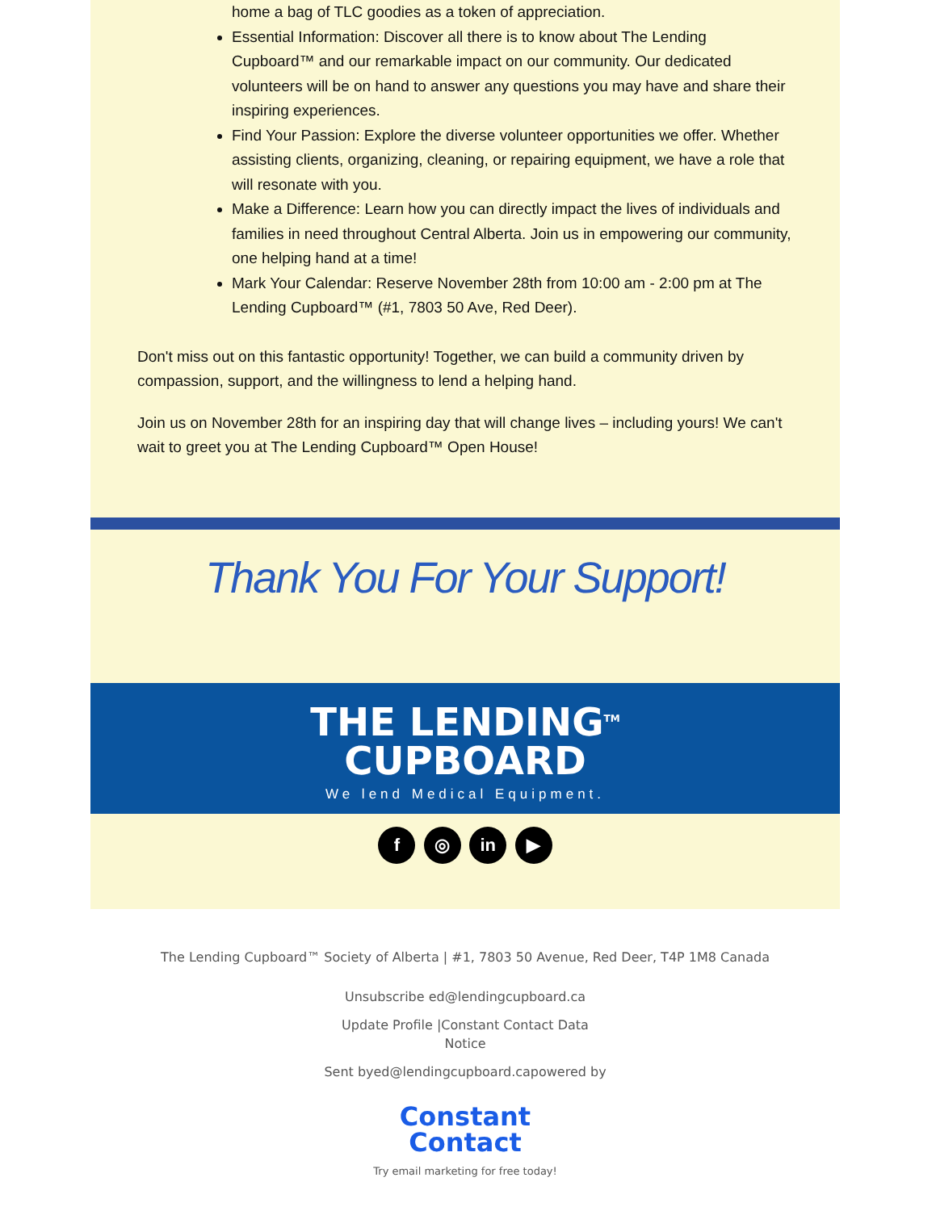home a bag of TLC goodies as a token of appreciation.
Essential Information: Discover all there is to know about The Lending Cupboard™ and our remarkable impact on our community. Our dedicated volunteers will be on hand to answer any questions you may have and share their inspiring experiences.
Find Your Passion: Explore the diverse volunteer opportunities we offer. Whether assisting clients, organizing, cleaning, or repairing equipment, we have a role that will resonate with you.
Make a Difference: Learn how you can directly impact the lives of individuals and families in need throughout Central Alberta. Join us in empowering our community, one helping hand at a time!
Mark Your Calendar: Reserve November 28th from 10:00 am - 2:00 pm at The Lending Cupboard™ (#1, 7803 50 Ave, Red Deer).
Don't miss out on this fantastic opportunity! Together, we can build a community driven by compassion, support, and the willingness to lend a helping hand.
Join us on November 28th for an inspiring day that will change lives – including yours! We can't wait to greet you at The Lending Cupboard™ Open House!
Thank You For Your Support!
THE LENDING<sup>TM</sup>
CUPBOARD
We lend Medical Equipment.
f ◎ in ▶
The Lending Cupboard™ Society of Alberta | #1, 7803 50 Avenue, Red Deer, T4P 1M8 Canada
Unsubscribe ed@lendingcupboard.ca
Update Profile |Constant Contact Data
Notice
Sent byed@lendingcupboard.capowered by
Constant
Contact
Try email marketing for free today!